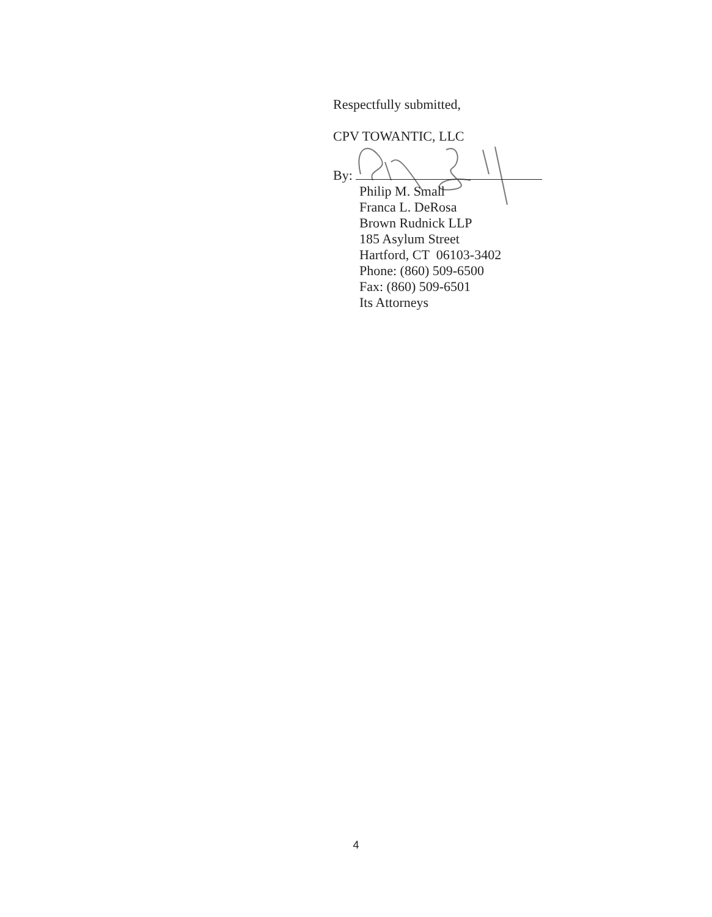Respectfully submitted,
CPV TOWANTIC, LLC
By:
Philip M. Small
Franca L. DeRosa
Brown Rudnick LLP
185 Asylum Street
Hartford, CT 06103-3402
Phone: (860) 509-6500
Fax: (860) 509-6501
Its Attorneys
4